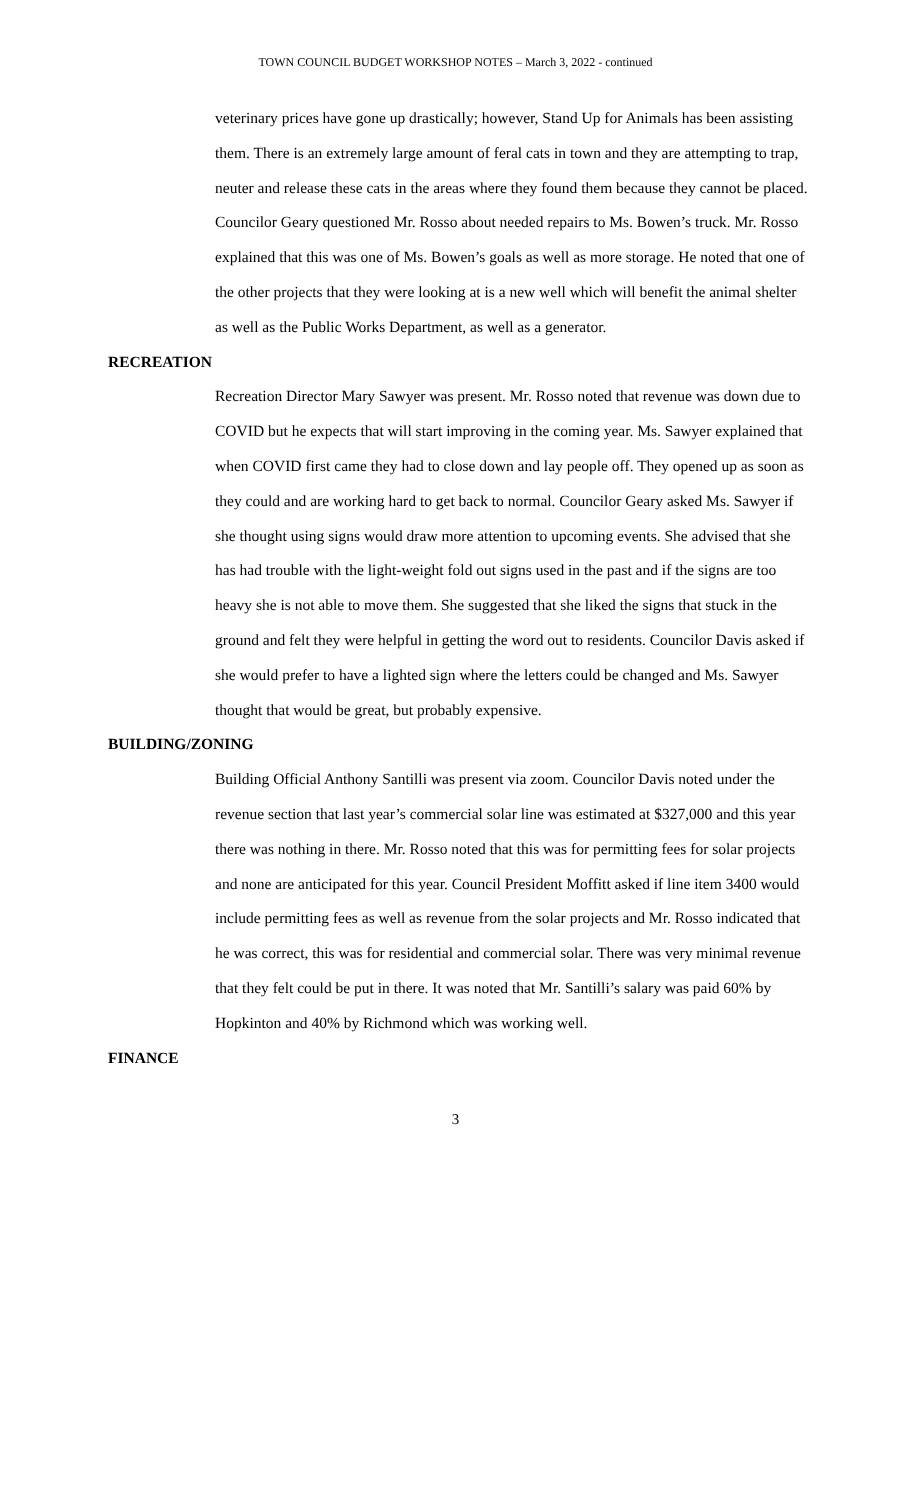TOWN COUNCIL BUDGET WORKSHOP NOTES – March 3, 2022 - continued
veterinary prices have gone up drastically; however, Stand Up for Animals has been assisting them. There is an extremely large amount of feral cats in town and they are attempting to trap, neuter and release these cats in the areas where they found them because they cannot be placed. Councilor Geary questioned Mr. Rosso about needed repairs to Ms. Bowen’s truck. Mr. Rosso explained that this was one of Ms. Bowen’s goals as well as more storage. He noted that one of the other projects that they were looking at is a new well which will benefit the animal shelter as well as the Public Works Department, as well as a generator.
RECREATION
Recreation Director Mary Sawyer was present. Mr. Rosso noted that revenue was down due to COVID but he expects that will start improving in the coming year. Ms. Sawyer explained that when COVID first came they had to close down and lay people off. They opened up as soon as they could and are working hard to get back to normal. Councilor Geary asked Ms. Sawyer if she thought using signs would draw more attention to upcoming events. She advised that she has had trouble with the light-weight fold out signs used in the past and if the signs are too heavy she is not able to move them. She suggested that she liked the signs that stuck in the ground and felt they were helpful in getting the word out to residents. Councilor Davis asked if she would prefer to have a lighted sign where the letters could be changed and Ms. Sawyer thought that would be great, but probably expensive.
BUILDING/ZONING
Building Official Anthony Santilli was present via zoom. Councilor Davis noted under the revenue section that last year’s commercial solar line was estimated at $327,000 and this year there was nothing in there. Mr. Rosso noted that this was for permitting fees for solar projects and none are anticipated for this year. Council President Moffitt asked if line item 3400 would include permitting fees as well as revenue from the solar projects and Mr. Rosso indicated that he was correct, this was for residential and commercial solar. There was very minimal revenue that they felt could be put in there. It was noted that Mr. Santilli’s salary was paid 60% by Hopkinton and 40% by Richmond which was working well.
FINANCE
3